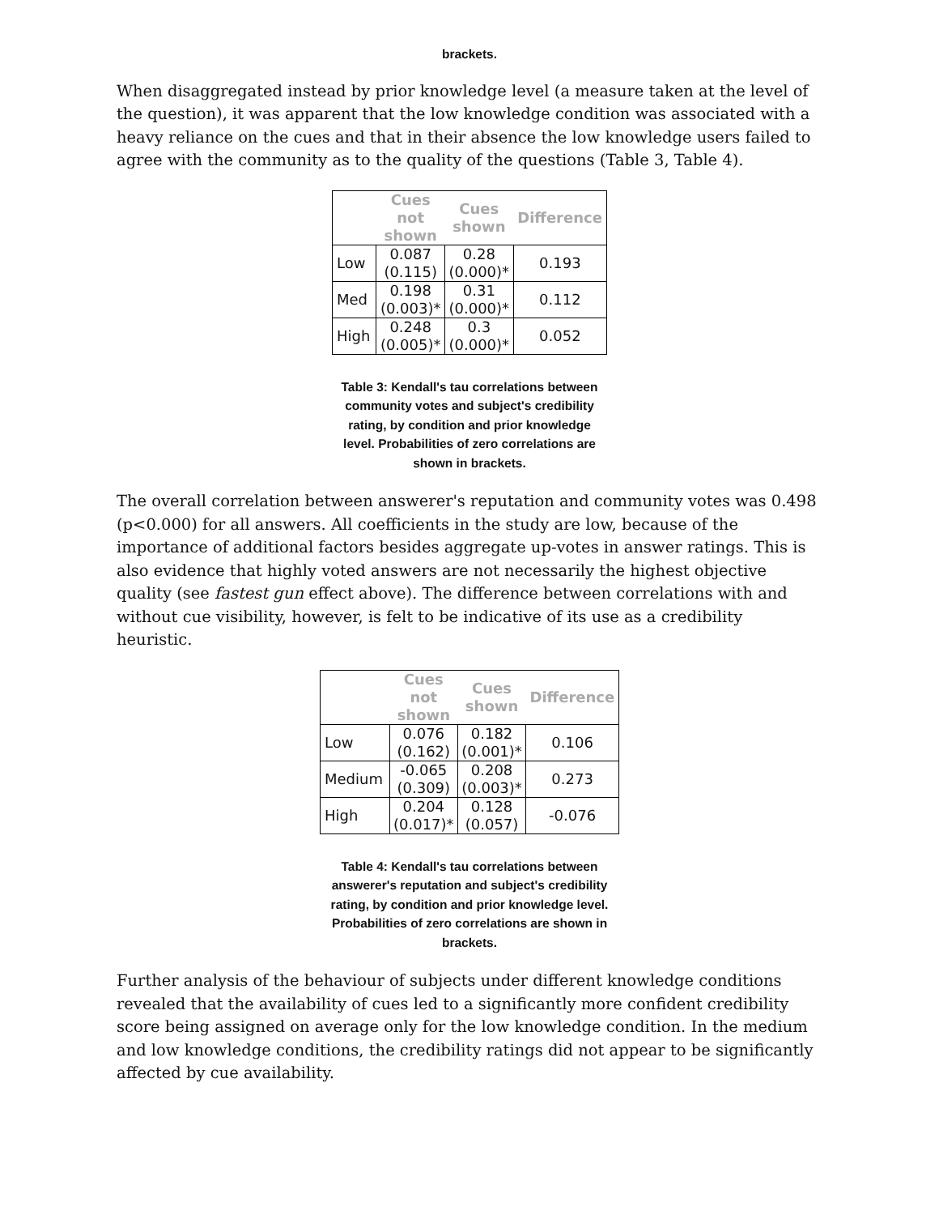brackets.
When disaggregated instead by prior knowledge level (a measure taken at the level of the question), it was apparent that the low knowledge condition was associated with a heavy reliance on the cues and that in their absence the low knowledge users failed to agree with the community as to the quality of the questions (Table 3, Table 4).
| | Cues not shown | Cues shown | Difference |
| --- | --- | --- | --- |
| Low | 0.087 (0.115) | 0.28 (0.000)* | 0.193 |
| Med | 0.198 (0.003)* | 0.31 (0.000)* | 0.112 |
| High | 0.248 (0.005)* | 0.3 (0.000)* | 0.052 |
Table 3: Kendall's tau correlations between community votes and subject's credibility rating, by condition and prior knowledge level. Probabilities of zero correlations are shown in brackets.
The overall correlation between answerer's reputation and community votes was 0.498 (p<0.000) for all answers. All coefficients in the study are low, because of the importance of additional factors besides aggregate up-votes in answer ratings. This is also evidence that highly voted answers are not necessarily the highest objective quality (see fastest gun effect above). The difference between correlations with and without cue visibility, however, is felt to be indicative of its use as a credibility heuristic.
| | Cues not shown | Cues shown | Difference |
| --- | --- | --- | --- |
| Low | 0.076 (0.162) | 0.182 (0.001)* | 0.106 |
| Medium | -0.065 (0.309) | 0.208 (0.003)* | 0.273 |
| High | 0.204 (0.017)* | 0.128 (0.057) | -0.076 |
Table 4: Kendall's tau correlations between answerer's reputation and subject's credibility rating, by condition and prior knowledge level. Probabilities of zero correlations are shown in brackets.
Further analysis of the behaviour of subjects under different knowledge conditions revealed that the availability of cues led to a significantly more confident credibility score being assigned on average only for the low knowledge condition. In the medium and low knowledge conditions, the credibility ratings did not appear to be significantly affected by cue availability.